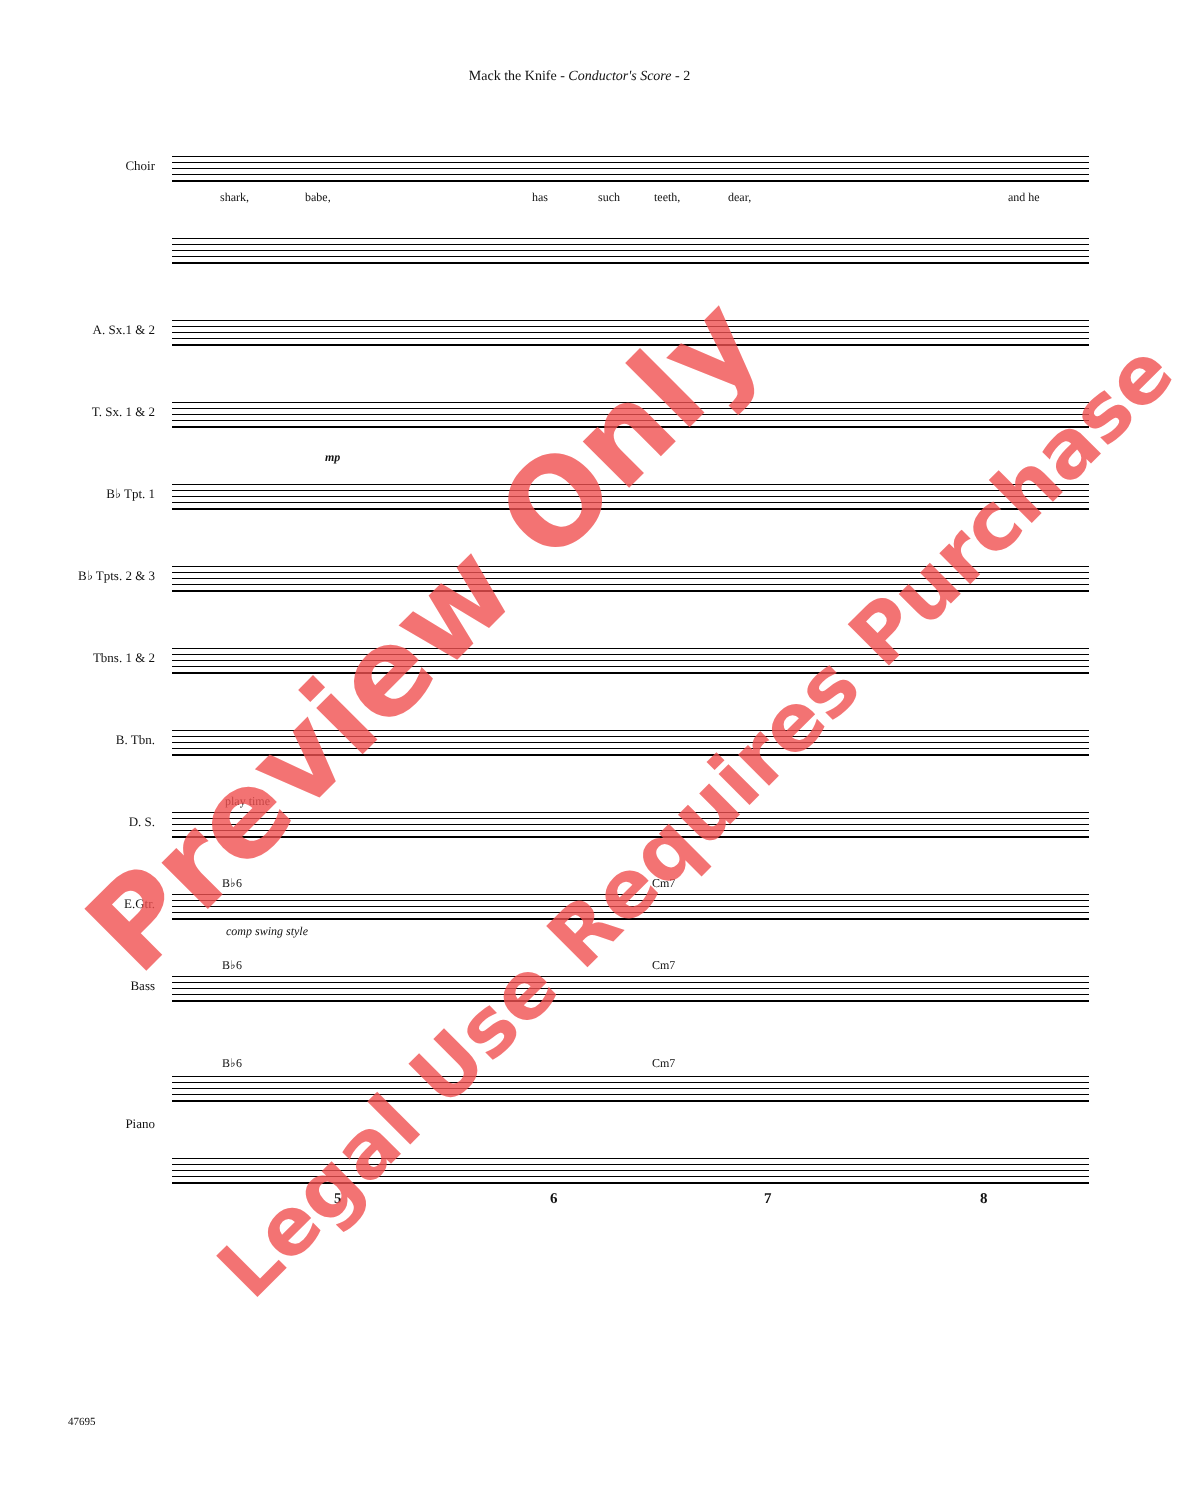Mack the Knife - Conductor's Score - 2
Choir
shark, babe, has such teeth, dear, and he
A. Sx.1 & 2
T. Sx. 1 & 2
mp
B♭ Tpt. 1
B♭ Tpts. 2 & 3
Tbns. 1 & 2
B. Tbn.
D. S.
play time
E.Gtr.
B♭6 Cm7
comp swing style
Bass
B♭6 Cm7
Piano
B♭6 Cm7
5 6 7 8
47695
Preview Only
Legal Use Requires Purchase